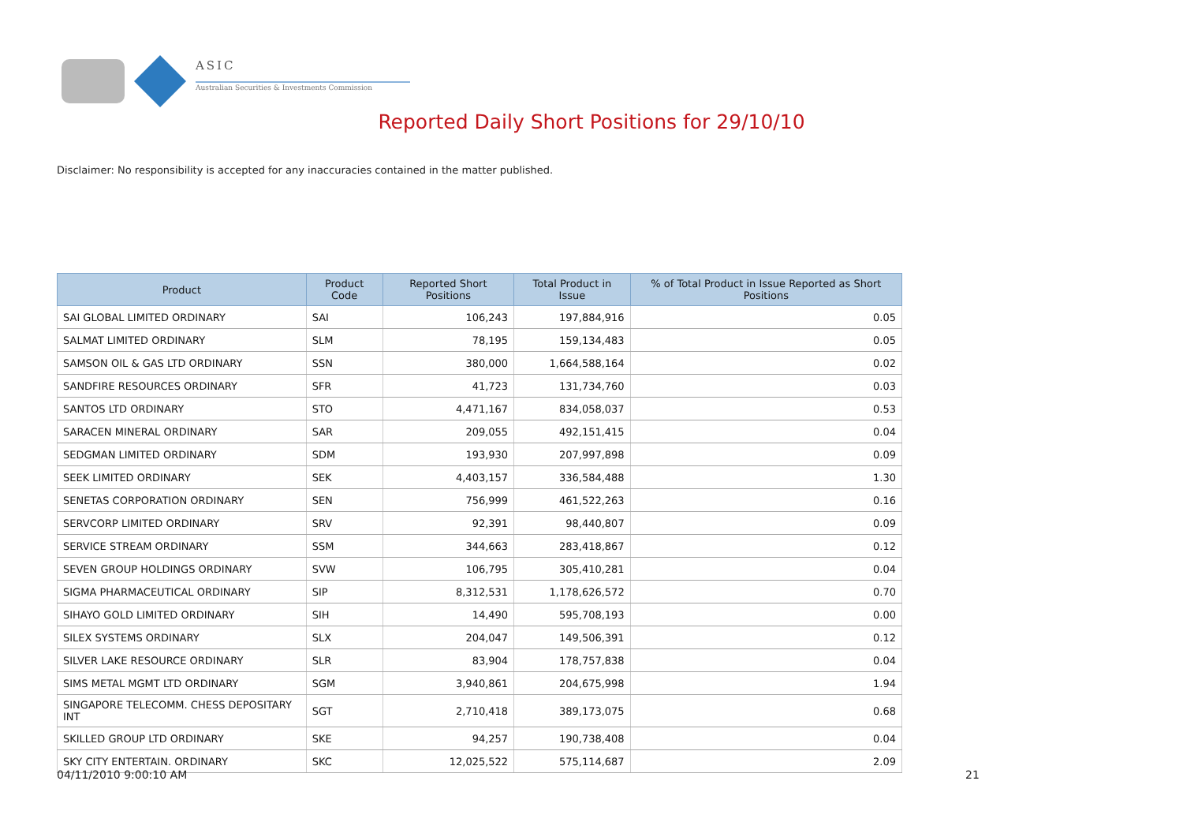ASIC
Australian Securities & Investments Commission
Reported Daily Short Positions for 29/10/10
Disclaimer: No responsibility is accepted for any inaccuracies contained in the matter published.
| Product | Product Code | Reported Short Positions | Total Product in Issue | % of Total Product in Issue Reported as Short Positions |
| --- | --- | --- | --- | --- |
| SAI GLOBAL LIMITED ORDINARY | SAI | 106,243 | 197,884,916 | 0.05 |
| SALMAT LIMITED ORDINARY | SLM | 78,195 | 159,134,483 | 0.05 |
| SAMSON OIL & GAS LTD ORDINARY | SSN | 380,000 | 1,664,588,164 | 0.02 |
| SANDFIRE RESOURCES ORDINARY | SFR | 41,723 | 131,734,760 | 0.03 |
| SANTOS LTD ORDINARY | STO | 4,471,167 | 834,058,037 | 0.53 |
| SARACEN MINERAL ORDINARY | SAR | 209,055 | 492,151,415 | 0.04 |
| SEDGMAN LIMITED ORDINARY | SDM | 193,930 | 207,997,898 | 0.09 |
| SEEK LIMITED ORDINARY | SEK | 4,403,157 | 336,584,488 | 1.30 |
| SENETAS CORPORATION ORDINARY | SEN | 756,999 | 461,522,263 | 0.16 |
| SERVCORP LIMITED ORDINARY | SRV | 92,391 | 98,440,807 | 0.09 |
| SERVICE STREAM ORDINARY | SSM | 344,663 | 283,418,867 | 0.12 |
| SEVEN GROUP HOLDINGS ORDINARY | SVW | 106,795 | 305,410,281 | 0.04 |
| SIGMA PHARMACEUTICAL ORDINARY | SIP | 8,312,531 | 1,178,626,572 | 0.70 |
| SIHAYO GOLD LIMITED ORDINARY | SIH | 14,490 | 595,708,193 | 0.00 |
| SILEX SYSTEMS ORDINARY | SLX | 204,047 | 149,506,391 | 0.12 |
| SILVER LAKE RESOURCE ORDINARY | SLR | 83,904 | 178,757,838 | 0.04 |
| SIMS METAL MGMT LTD ORDINARY | SGM | 3,940,861 | 204,675,998 | 1.94 |
| SINGAPORE TELECOMM. CHESS DEPOSITARY INT | SGT | 2,710,418 | 389,173,075 | 0.68 |
| SKILLED GROUP LTD ORDINARY | SKE | 94,257 | 190,738,408 | 0.04 |
| SKY CITY ENTERTAIN. ORDINARY | SKC | 12,025,522 | 575,114,687 | 2.09 |
04/11/2010 9:00:10 AM 21